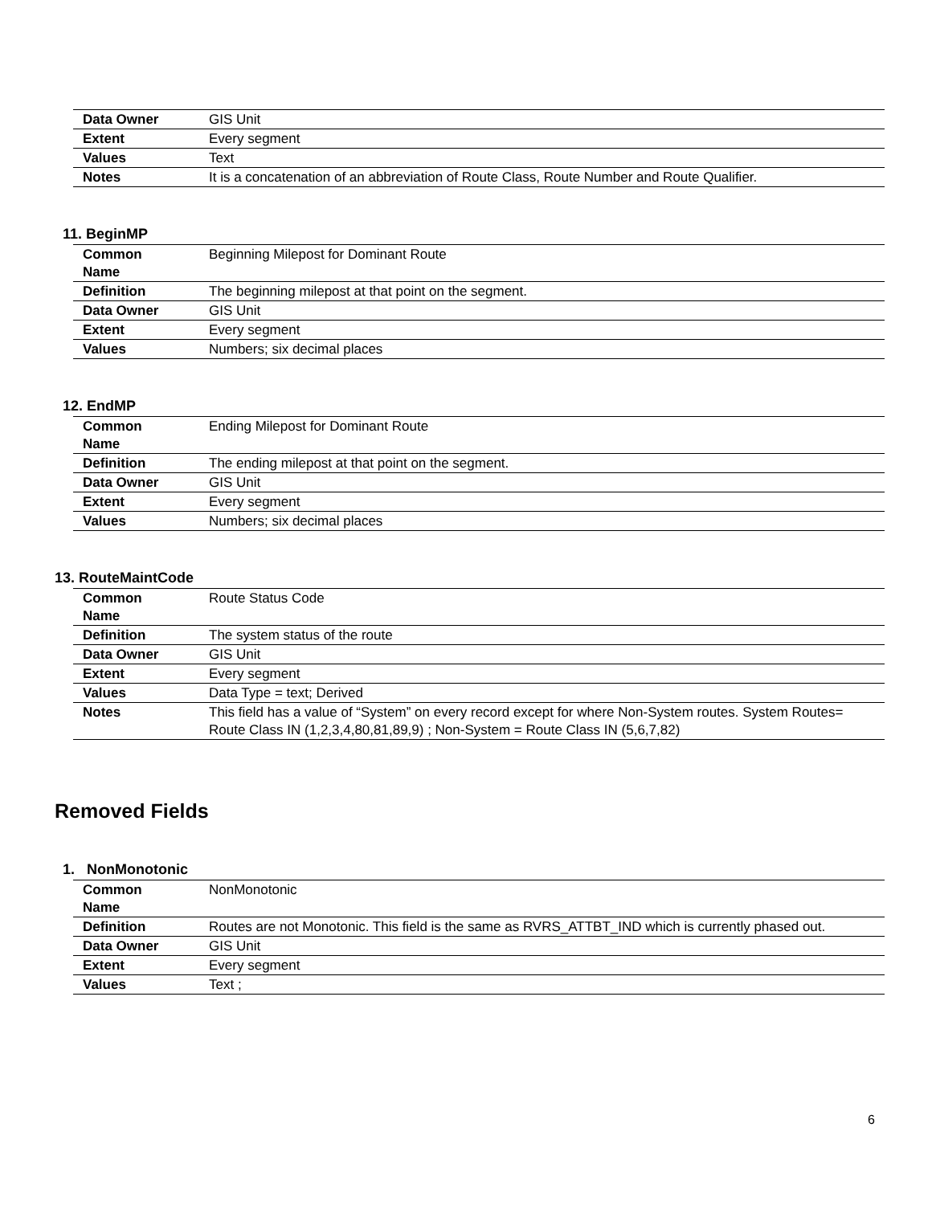| Data Owner | GIS Unit |
| Extent | Every segment |
| Values | Text |
| Notes | It is a concatenation of an abbreviation of Route Class, Route Number and Route Qualifier. |
11. BeginMP
| Common Name | Beginning Milepost for Dominant Route |
| Definition | The beginning milepost at that point on the segment. |
| Data Owner | GIS Unit |
| Extent | Every segment |
| Values | Numbers; six decimal places |
12. EndMP
| Common Name | Ending Milepost for Dominant Route |
| Definition | The ending milepost at that point on the segment. |
| Data Owner | GIS Unit |
| Extent | Every segment |
| Values | Numbers; six decimal places |
13. RouteMaintCode
| Common Name | Route Status Code |
| Definition | The system status of the route |
| Data Owner | GIS Unit |
| Extent | Every segment |
| Values | Data Type = text; Derived |
| Notes | This field has a value of “System” on every record except for where Non-System routes. System Routes= Route Class IN (1,2,3,4,80,81,89,9) ; Non-System = Route Class IN (5,6,7,82) |
Removed Fields
1. NonMonotonic
| Common Name | NonMonotonic |
| Definition | Routes are not Monotonic. This field is the same as RVRS_ATTBT_IND which is currently phased out. |
| Data Owner | GIS Unit |
| Extent | Every segment |
| Values | Text ; |
6